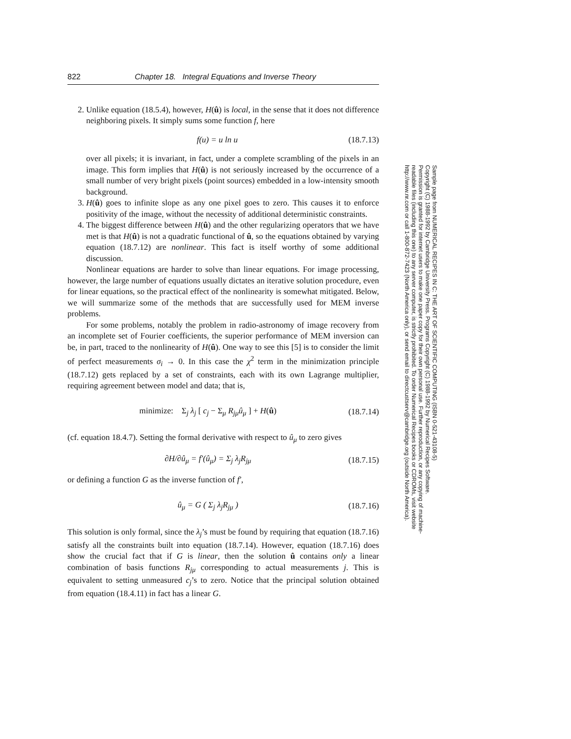822 Chapter 18. Integral Equations and Inverse Theory
2. Unlike equation (18.5.4), however, H(û) is local, in the sense that it does not difference neighboring pixels. It simply sums some function f, here
f(u) = u ln u (18.7.13)
over all pixels; it is invariant, in fact, under a complete scrambling of the pixels in an image. This form implies that H(û) is not seriously increased by the occurrence of a small number of very bright pixels (point sources) embedded in a low-intensity smooth background.
3. H(û) goes to infinite slope as any one pixel goes to zero. This causes it to enforce positivity of the image, without the necessity of additional deterministic constraints.
4. The biggest difference between H(û) and the other regularizing operators that we have met is that H(û) is not a quadratic functional of û, so the equations obtained by varying equation (18.7.12) are nonlinear. This fact is itself worthy of some additional discussion.
Nonlinear equations are harder to solve than linear equations. For image processing, however, the large number of equations usually dictates an iterative solution procedure, even for linear equations, so the practical effect of the nonlinearity is somewhat mitigated. Below, we will summarize some of the methods that are successfully used for MEM inverse problems.
For some problems, notably the problem in radio-astronomy of image recovery from an incomplete set of Fourier coefficients, the superior performance of MEM inversion can be, in part, traced to the nonlinearity of H(û). One way to see this [5] is to consider the limit of perfect measurements σ<sub>i</sub> → 0. In this case the χ<sup>2</sup> term in the minimization principle (18.7.12) gets replaced by a set of constraints, each with its own Lagrange multiplier, requiring agreement between model and data; that is,
minimize: Σ<sub>j</sub> λ<sub>j</sub> [ c<sub>j</sub> − Σ<sub>μ</sub> R<sub>jμ</sub> û<sub>μ</sub> ] + H(û) (18.7.14)
(cf. equation 18.4.7). Setting the formal derivative with respect to û<sub>μ</sub> to zero gives
∂H/∂û<sub>μ</sub> = f′(û<sub>μ</sub>) = Σ<sub>j</sub> λ<sub>j</sub>R<sub>jμ</sub> (18.7.15)
or defining a function G as the inverse function of f′,
û<sub>μ</sub> = G ( Σ<sub>j</sub> λ<sub>j</sub>R<sub>jμ</sub> ) (18.7.16)
This solution is only formal, since the λ<sub>j</sub>’s must be found by requiring that equation (18.7.16) satisfy all the constraints built into equation (18.7.14). However, equation (18.7.16) does show the crucial fact that if G is linear, then the solution û contains only a linear combination of basis functions R<sub>jμ</sub> corresponding to actual measurements j. This is equivalent to setting unmeasured c<sub>j</sub>’s to zero. Notice that the principal solution obtained from equation (18.4.11) in fact has a linear G.
Sample page from NUMERICAL RECIPES IN C: THE ART OF SCIENTIFIC COMPUTING (ISBN 0-521-43108-5)
Copyright (C) 1988-1992 by Cambridge University Press. Programs Copyright (C) 1988-1992 by Numerical Recipes Software.
Permission is granted for internet users to make one paper copy for their own personal use. Further reproduction, or any copying of machine-
readable files (including this one) to any server computer, is strictly prohibited. To order Numerical Recipes books or CDROMs, visit website
http://www.nr.com or call 1-800-872-7423 (North America only), or send email to directcustserv@cambridge.org (outside North America).